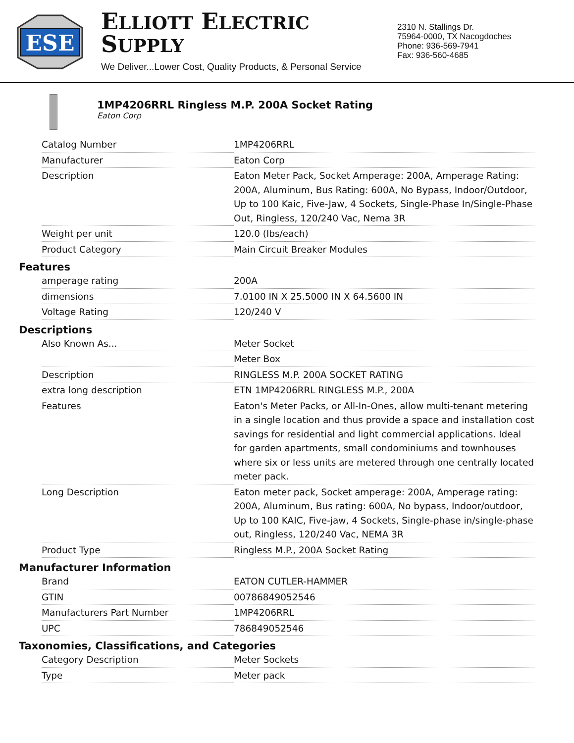ESE
ELLIOTT ELECTRIC SUPPLY
We Deliver...Lower Cost, Quality Products, & Personal Service
2310 N. Stallings Dr.
75964-0000, TX Nacogdoches
Phone: 936-569-7941
Fax: 936-560-4685
1MP4206RRL Ringless M.P. 200A Socket Rating
Eaton Corp
| Catalog Number | 1MP4206RRL |
| Manufacturer | Eaton Corp |
| Description | Eaton Meter Pack, Socket Amperage: 200A, Amperage Rating: 200A, Aluminum, Bus Rating: 600A, No Bypass, Indoor/Outdoor, Up to 100 Kaic, Five-Jaw, 4 Sockets, Single-Phase In/Single-Phase Out, Ringless, 120/240 Vac, Nema 3R |
| Weight per unit | 120.0 (lbs/each) |
| Product Category | Main Circuit Breaker Modules |
Features
| amperage rating | 200A |
| dimensions | 7.0100 IN X 25.5000 IN X 64.5600 IN |
| Voltage Rating | 120/240 V |
Descriptions
| Also Known As... | Meter Socket |
| | Meter Box |
| Description | RINGLESS M.P. 200A SOCKET RATING |
| extra long description | ETN 1MP4206RRL RINGLESS M.P., 200A |
| Features | Eaton's Meter Packs, or All-In-Ones, allow multi-tenant metering in a single location and thus provide a space and installation cost savings for residential and light commercial applications. Ideal for garden apartments, small condominiums and townhouses where six or less units are metered through one centrally located meter pack. |
| Long Description | Eaton meter pack, Socket amperage: 200A, Amperage rating: 200A, Aluminum, Bus rating: 600A, No bypass, Indoor/outdoor, Up to 100 KAIC, Five-jaw, 4 Sockets, Single-phase in/single-phase out, Ringless, 120/240 Vac, NEMA 3R |
| Product Type | Ringless M.P., 200A Socket Rating |
Manufacturer Information
| Brand | EATON CUTLER-HAMMER |
| GTIN | 00786849052546 |
| Manufacturers Part Number | 1MP4206RRL |
| UPC | 786849052546 |
Taxonomies, Classifications, and Categories
| Category Description | Meter Sockets |
| Type | Meter pack |